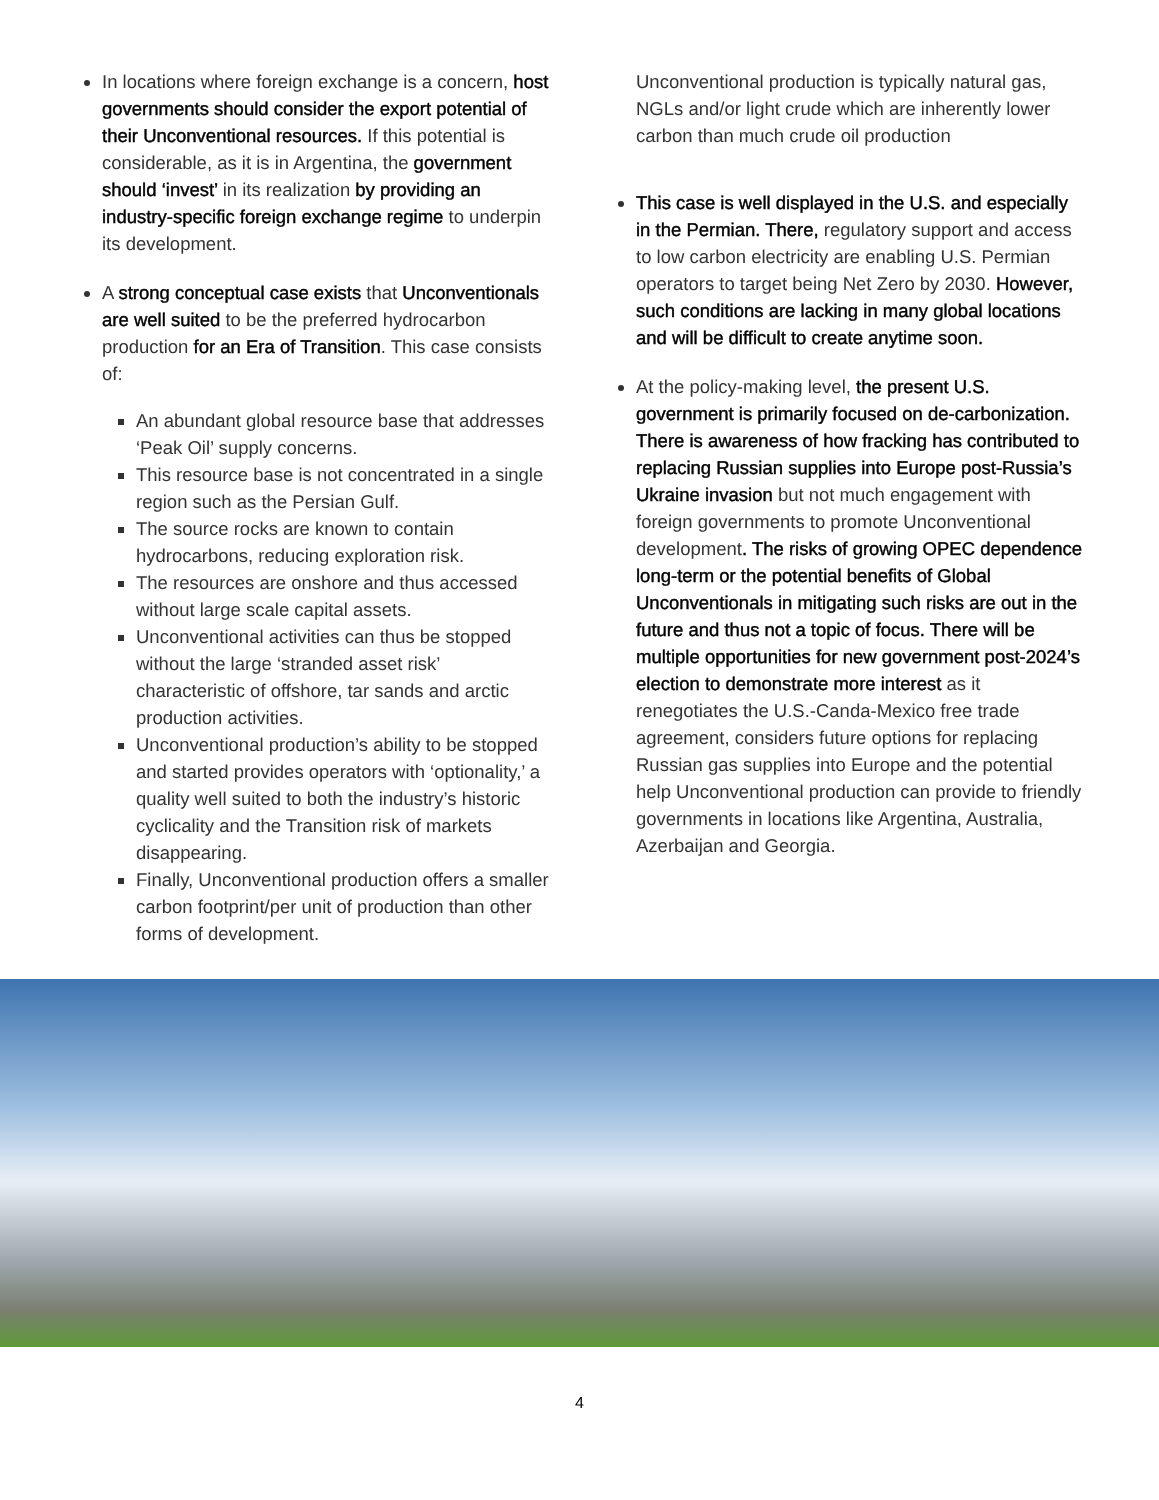In locations where foreign exchange is a concern, host governments should consider the export potential of their Unconventional resources. If this potential is considerable, as it is in Argentina, the government should ‘invest’ in its realization by providing an industry-specific foreign exchange regime to underpin its development.
A strong conceptual case exists that Unconventionals are well suited to be the preferred hydrocarbon production for an Era of Transition. This case consists of:
An abundant global resource base that addresses ‘Peak Oil’ supply concerns.
This resource base is not concentrated in a single region such as the Persian Gulf.
The source rocks are known to contain hydrocarbons, reducing exploration risk.
The resources are onshore and thus accessed without large scale capital assets.
Unconventional activities can thus be stopped without the large ‘stranded asset risk’ characteristic of offshore, tar sands and arctic production activities.
Unconventional production’s ability to be stopped and started provides operators with ‘optionality,’ a quality well suited to both the industry’s historic cyclicality and the Transition risk of markets disappearing.
Finally, Unconventional production offers a smaller carbon footprint/per unit of production than other forms of development.
Unconventional production is typically natural gas, NGLs and/or light crude which are inherently lower carbon than much crude oil production
This case is well displayed in the U.S. and especially in the Permian. There, regulatory support and access to low carbon electricity are enabling U.S. Permian operators to target being Net Zero by 2030. However, such conditions are lacking in many global locations and will be difficult to create anytime soon.
At the policy-making level, the present U.S. government is primarily focused on de-carbonization. There is awareness of how fracking has contributed to replacing Russian supplies into Europe post-Russia’s Ukraine invasion but not much engagement with foreign governments to promote Unconventional development. The risks of growing OPEC dependence long-term or the potential benefits of Global Unconventionals in mitigating such risks are out in the future and thus not a topic of focus. There will be multiple opportunities for new government post-2024’s election to demonstrate more interest as it renegotiates the U.S.-Canda-Mexico free trade agreement, considers future options for replacing Russian gas supplies into Europe and the potential help Unconventional production can provide to friendly governments in locations like Argentina, Australia, Azerbaijan and Georgia.
4